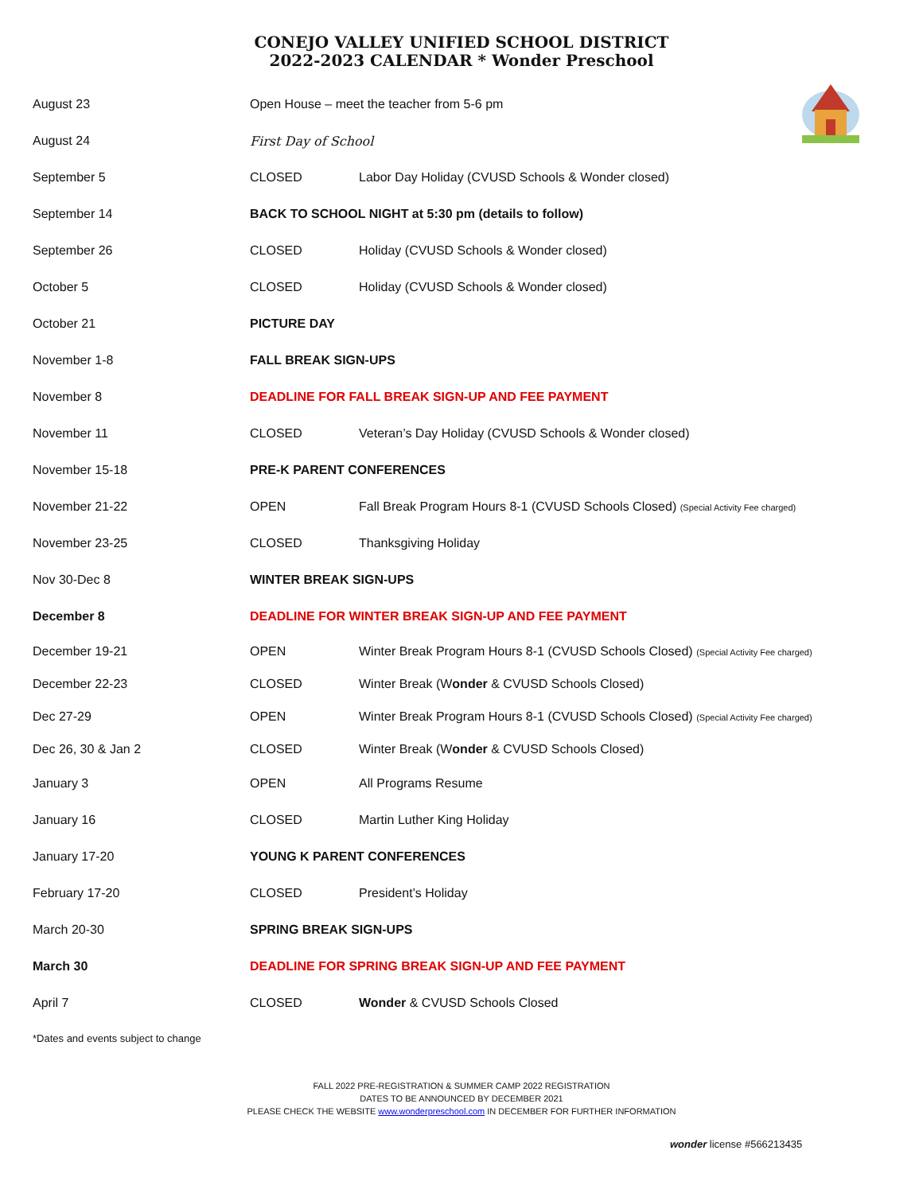CONEJO VALLEY UNIFIED SCHOOL DISTRICT
2022-2023 CALENDAR * Wonder Preschool
| August 23 | Open House – meet the teacher from 5-6 pm | |
| August 24 | First Day of School | |
| September 5 | CLOSED | Labor Day Holiday (CVUSD Schools & Wonder closed) |
| September 14 | BACK TO SCHOOL NIGHT at 5:30 pm (details to follow) | |
| September 26 | CLOSED | Holiday (CVUSD Schools & Wonder closed) |
| October 5 | CLOSED | Holiday (CVUSD Schools & Wonder closed) |
| October 21 | PICTURE DAY | |
| November 1-8 | FALL BREAK SIGN-UPS | |
| November 8 | DEADLINE FOR FALL BREAK SIGN-UP AND FEE PAYMENT | |
| November 11 | CLOSED | Veteran’s Day Holiday (CVUSD Schools & Wonder closed) |
| November 15-18 | PRE-K PARENT CONFERENCES | |
| November 21-22 | OPEN | Fall Break Program Hours 8-1 (CVUSD Schools Closed) (Special Activity Fee charged) |
| November 23-25 | CLOSED | Thanksgiving Holiday |
| Nov 30-Dec 8 | WINTER BREAK SIGN-UPS | |
| December 8 | DEADLINE FOR WINTER BREAK SIGN-UP AND FEE PAYMENT | |
| December 19-21 | OPEN | Winter Break Program Hours 8-1 (CVUSD Schools Closed) (Special Activity Fee charged) |
| December 22-23 | CLOSED | Winter Break (W onder & CVUSD Schools Closed) |
| Dec 27-29 | OPEN | Winter Break Program Hours 8-1 (CVUSD Schools Closed) (Special Activity Fee charged) |
| Dec 26, 30 & Jan 2 | CLOSED | Winter Break (W onder & CVUSD Schools Closed) |
| January 3 | OPEN | All Programs Resume |
| January 16 | CLOSED | Martin Luther King Holiday |
| January 17-20 | YOUNG K PARENT CONFERENCES | |
| February 17-20 | CLOSED | President’s Holiday |
| March 20-30 | SPRING BREAK SIGN-UPS | |
| March 30 | DEADLINE FOR SPRING BREAK SIGN-UP AND FEE PAYMENT | |
| April 7 | CLOSED | Wonder & CVUSD Schools Closed |
*Dates and events subject to change
FALL 2022 PRE-REGISTRATION & SUMMER CAMP 2022 REGISTRATION
DATES TO BE ANNOUNCED BY DECEMBER 2021
PLEASE CHECK THE WEBSITE www.wonderpreschool.com IN DECEMBER FOR FURTHER INFORMATION
wonder license #566213435